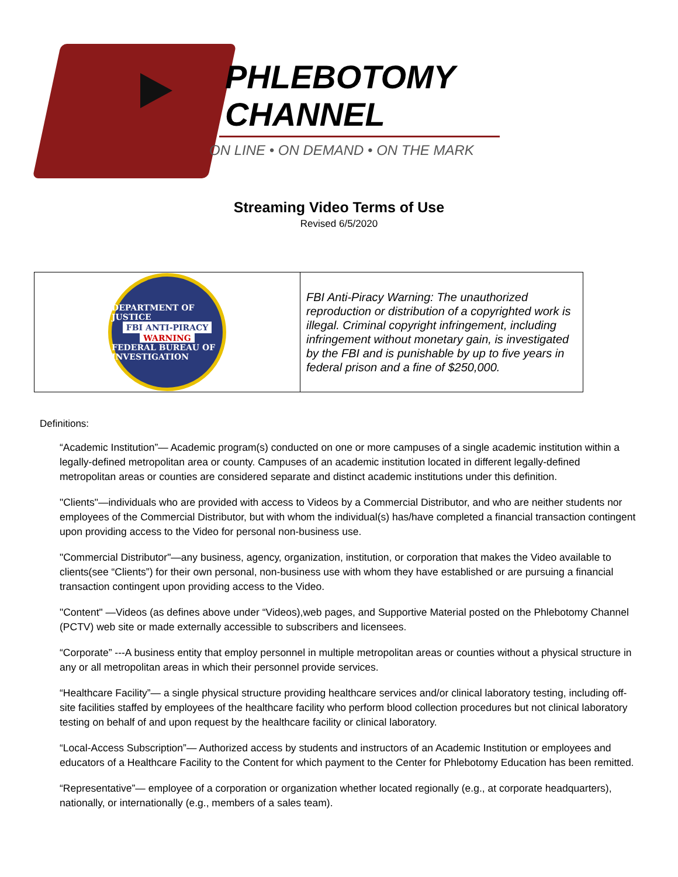PHLEBOTOMY
CHANNEL
ON LINE • ON DEMAND • ON THE MARK
Streaming Video Terms of Use
Revised 6/5/2020
| DEPARTMENT OF JUSTICE FBI ANTI-PIRACY WARNING FEDERAL BUREAU OF INVESTIGATION | FBI Anti-Piracy Warning: The unauthorized reproduction or distribution of a copyrighted work is illegal. Criminal copyright infringement, including infringement without monetary gain, is investigated by the FBI and is punishable by up to five years in federal prison and a fine of $250,000. |
Definitions:
“Academic Institution”— Academic program(s) conducted on one or more campuses of a single academic institution within a legally-defined metropolitan area or county. Campuses of an academic institution located in different legally-defined metropolitan areas or counties are considered separate and distinct academic institutions under this definition.
"Clients"—individuals who are provided with access to Videos by a Commercial Distributor, and who are neither students nor employees of the Commercial Distributor, but with whom the individual(s) has/have completed a financial transaction contingent upon providing access to the Video for personal non-business use.
"Commercial Distributor"—any business, agency, organization, institution, or corporation that makes the Video available to clients(see “Clients”) for their own personal, non-business use with whom they have established or are pursuing a financial transaction contingent upon providing access to the Video.
"Content" —Videos (as defines above under “Videos),web pages, and Supportive Material posted on the Phlebotomy Channel (PCTV) web site or made externally accessible to subscribers and licensees.
“Corporate” ---A business entity that employ personnel in multiple metropolitan areas or counties without a physical structure in any or all metropolitan areas in which their personnel provide services.
“Healthcare Facility”— a single physical structure providing healthcare services and/or clinical laboratory testing, including off-site facilities staffed by employees of the healthcare facility who perform blood collection procedures but not clinical laboratory testing on behalf of and upon request by the healthcare facility or clinical laboratory.
“Local-Access Subscription”— Authorized access by students and instructors of an Academic Institution or employees and educators of a Healthcare Facility to the Content for which payment to the Center for Phlebotomy Education has been remitted.
“Representative”— employee of a corporation or organization whether located regionally (e.g., at corporate headquarters), nationally, or internationally (e.g., members of a sales team).